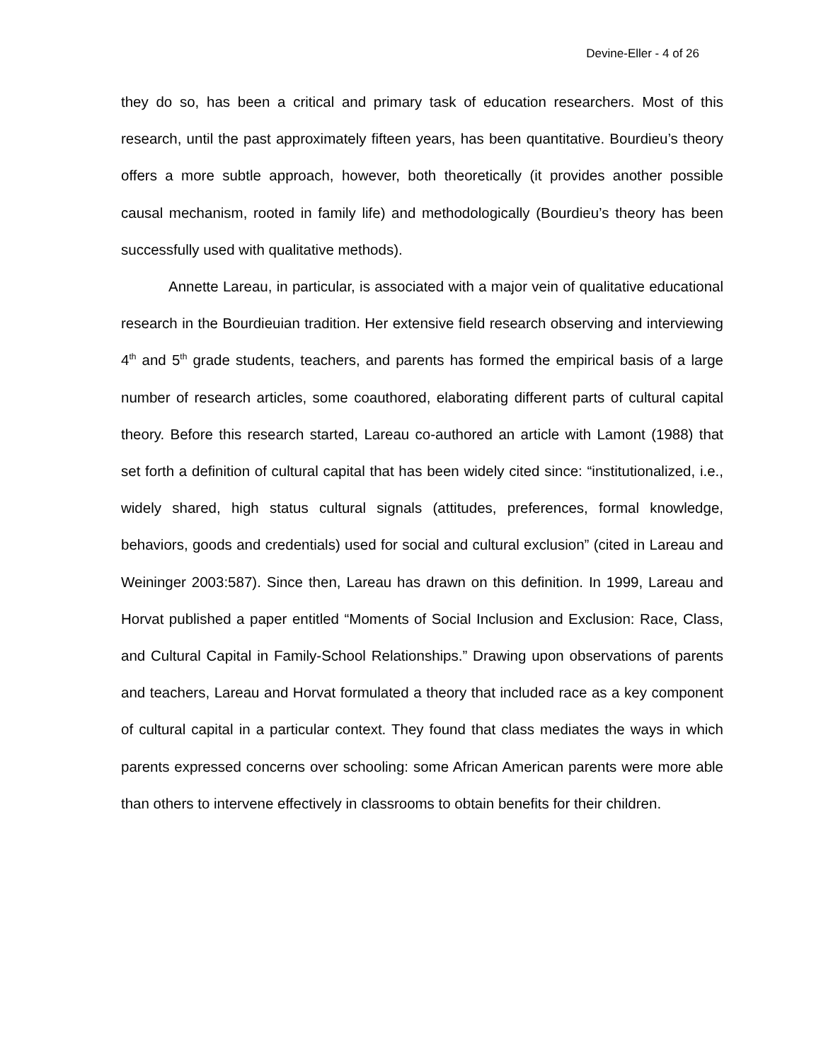Devine-Eller - 4 of 26
they do so, has been a critical and primary task of education researchers. Most of this research, until the past approximately fifteen years, has been quantitative. Bourdieu’s theory offers a more subtle approach, however, both theoretically (it provides another possible causal mechanism, rooted in family life) and methodologically (Bourdieu’s theory has been successfully used with qualitative methods).
Annette Lareau, in particular, is associated with a major vein of qualitative educational research in the Bourdieuian tradition. Her extensive field research observing and interviewing 4<sup>th</sup> and 5<sup>th</sup> grade students, teachers, and parents has formed the empirical basis of a large number of research articles, some coauthored, elaborating different parts of cultural capital theory. Before this research started, Lareau co-authored an article with Lamont (1988) that set forth a definition of cultural capital that has been widely cited since: “institutionalized, i.e., widely shared, high status cultural signals (attitudes, preferences, formal knowledge, behaviors, goods and credentials) used for social and cultural exclusion” (cited in Lareau and Weininger 2003:587). Since then, Lareau has drawn on this definition. In 1999, Lareau and Horvat published a paper entitled “Moments of Social Inclusion and Exclusion: Race, Class, and Cultural Capital in Family-School Relationships.” Drawing upon observations of parents and teachers, Lareau and Horvat formulated a theory that included race as a key component of cultural capital in a particular context. They found that class mediates the ways in which parents expressed concerns over schooling: some African American parents were more able than others to intervene effectively in classrooms to obtain benefits for their children.